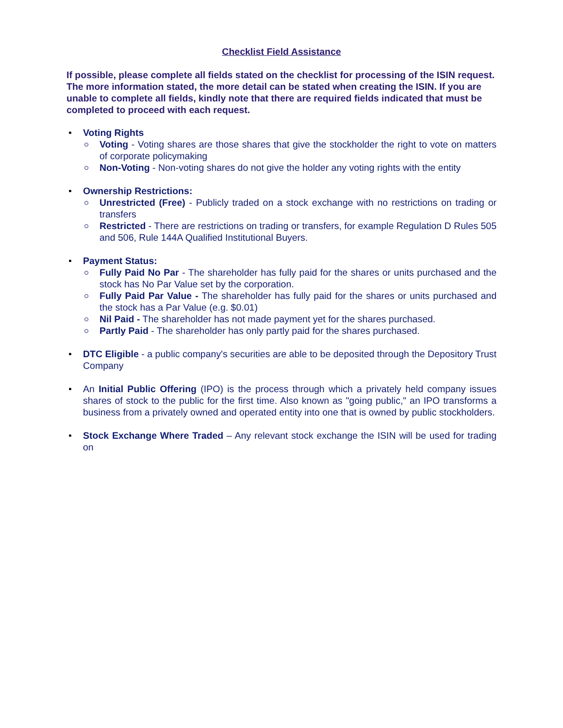Checklist Field Assistance
If possible, please complete all fields stated on the checklist for processing of the ISIN request. The more information stated, the more detail can be stated when creating the ISIN. If you are unable to complete all fields, kindly note that there are required fields indicated that must be completed to proceed with each request.
Voting Rights
Voting - Voting shares are those shares that give the stockholder the right to vote on matters of corporate policymaking
Non-Voting - Non-voting shares do not give the holder any voting rights with the entity
Ownership Restrictions:
Unrestricted (Free) - Publicly traded on a stock exchange with no restrictions on trading or transfers
Restricted - There are restrictions on trading or transfers, for example Regulation D Rules 505 and 506, Rule 144A Qualified Institutional Buyers.
Payment Status:
Fully Paid No Par - The shareholder has fully paid for the shares or units purchased and the stock has No Par Value set by the corporation.
Fully Paid Par Value - The shareholder has fully paid for the shares or units purchased and the stock has a Par Value (e.g. $0.01)
Nil Paid - The shareholder has not made payment yet for the shares purchased.
Partly Paid - The shareholder has only partly paid for the shares purchased.
DTC Eligible - a public company's securities are able to be deposited through the Depository Trust Company
An Initial Public Offering (IPO) is the process through which a privately held company issues shares of stock to the public for the first time. Also known as "going public," an IPO transforms a business from a privately owned and operated entity into one that is owned by public stockholders.
Stock Exchange Where Traded – Any relevant stock exchange the ISIN will be used for trading on